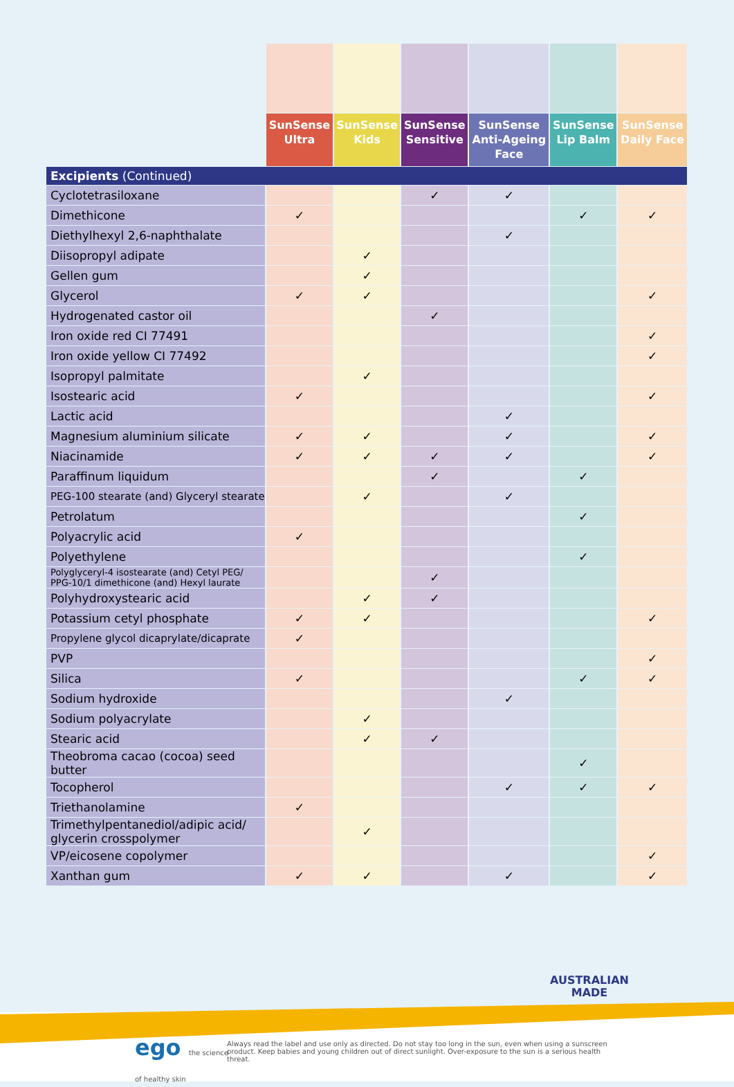| | SunSense Ultra | SunSense Kids | SunSense Sensitive | SunSense Anti-Ageing Face | SunSense Lip Balm | SunSense Daily Face |
| --- | --- | --- | --- | --- | --- | --- |
| Excipients (Continued) | | | | | | |
| Cyclotetrasiloxane | | | ✓ | ✓ | | |
| Dimethicone | ✓ | | | | ✓ | ✓ |
| Diethylhexyl 2,6-naphthalate | | | | ✓ | | |
| Diisopropyl adipate | | ✓ | | | | |
| Gellen gum | | ✓ | | | | |
| Glycerol | ✓ | ✓ | | | | ✓ |
| Hydrogenated castor oil | | | ✓ | | | |
| Iron oxide red CI 77491 | | | | | | ✓ |
| Iron oxide yellow CI 77492 | | | | | | ✓ |
| Isopropyl palmitate | | ✓ | | | | |
| Isostearic acid | ✓ | | | | | ✓ |
| Lactic acid | | | | ✓ | | |
| Magnesium aluminium silicate | ✓ | ✓ | | ✓ | | ✓ |
| Niacinamide | ✓ | ✓ | ✓ | ✓ | | ✓ |
| Paraffinum liquidum | | | ✓ | | ✓ | |
| PEG-100 stearate (and) Glyceryl stearate | | ✓ | | ✓ | | |
| Petrolatum | | | | | ✓ | |
| Polyacrylic acid | ✓ | | | | | |
| Polyethylene | | | | | ✓ | |
| Polyglyceryl-4 isostearate (and) Cetyl PEG/ PPG-10/1 dimethicone (and) Hexyl laurate | | | ✓ | | | |
| Polyhydroxystearic acid | | ✓ | ✓ | | | |
| Potassium cetyl phosphate | ✓ | ✓ | | | | ✓ |
| Propylene glycol dicaprylate/dicaprate | ✓ | | | | | |
| PVP | | | | | | ✓ |
| Silica | ✓ | | | | ✓ | ✓ |
| Sodium hydroxide | | | | ✓ | | |
| Sodium polyacrylate | | ✓ | | | | |
| Stearic acid | | ✓ | ✓ | | | |
| Theobroma cacao (cocoa) seed butter | | | | | ✓ | |
| Tocopherol | | | | ✓ | ✓ | ✓ |
| Triethanolamine | ✓ | | | | | |
| Trimethylpentanediol/adipic acid/ glycerin crosspolymer | | ✓ | | | | |
| VP/eicosene copolymer | | | | | | ✓ |
| Xanthan gum | ✓ | ✓ | | ✓ | | ✓ |
AUSTRALIAN
MADE
ego the science
of healthy skin
Always read the label and use only as directed. Do not stay too long in the sun, even when using a sunscreen product. Keep babies and young children out of direct sunlight. Over-exposure to the sun is a serious health threat.